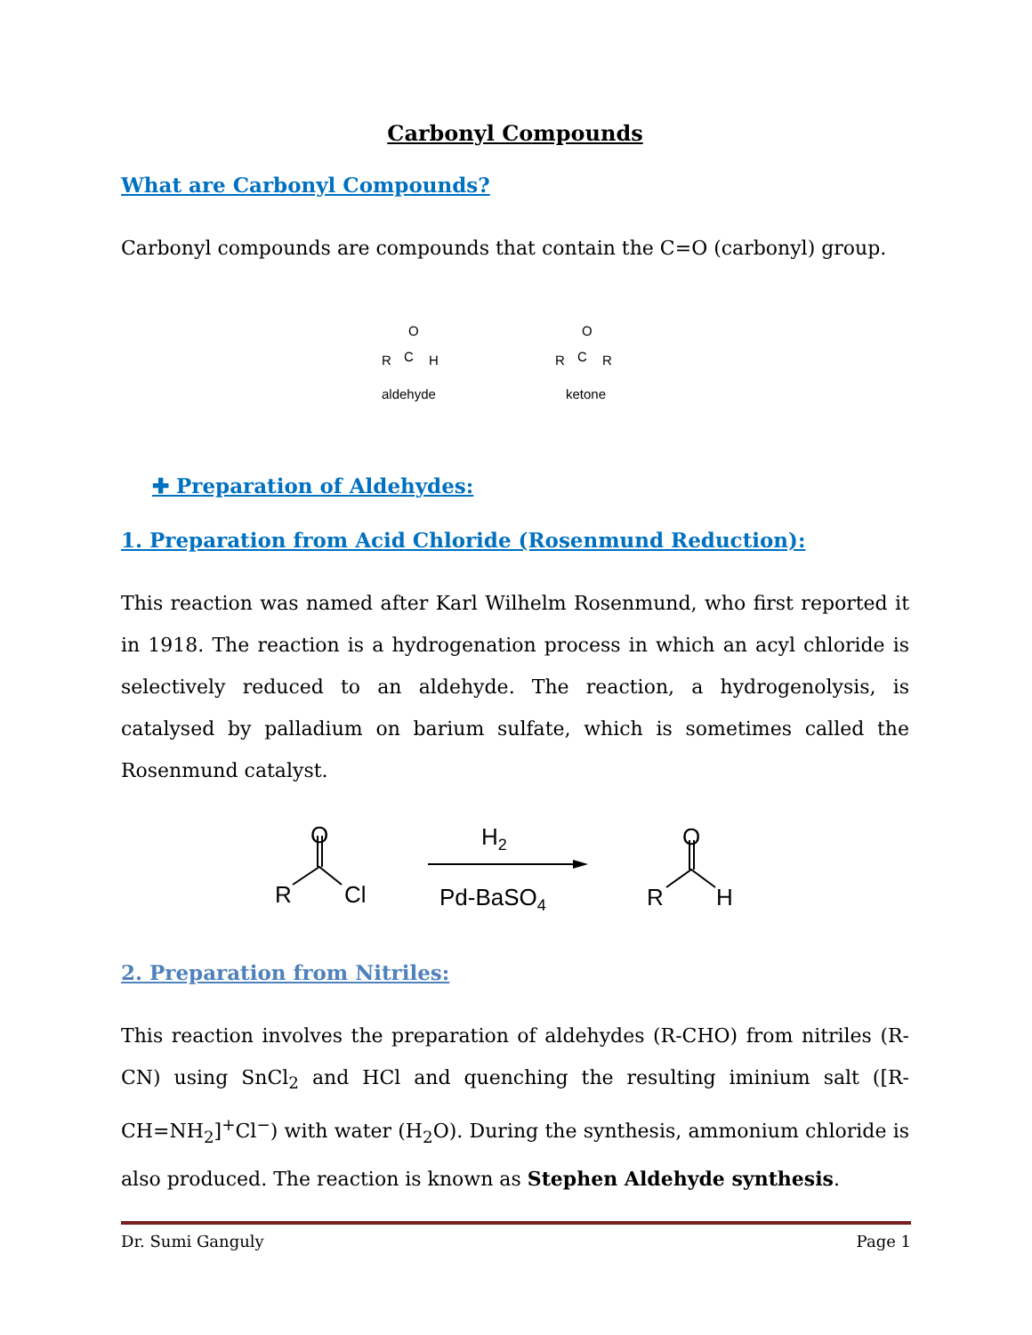Carbonyl Compounds
What are Carbonyl Compounds?
Carbonyl compounds are compounds that contain the C=O (carbonyl) group.
O
R
C
H
aldehyde
O
R
C
R
ketone
✚ Preparation of Aldehydes:
1. Preparation from Acid Chloride (Rosenmund Reduction):
This reaction was named after Karl Wilhelm Rosenmund, who first reported it in 1918. The reaction is a hydrogenation process in which an acyl chloride is selectively reduced to an aldehyde. The reaction, a hydrogenolysis, is catalysed by palladium on barium sulfate, which is sometimes called the Rosenmund catalyst.
O
R
Cl
H2
Pd-BaSO4
O
R
H
2. Preparation from Nitriles:
This reaction involves the preparation of aldehydes (R-CHO) from nitriles (R-CN) using SnCl<sub>2</sub> and HCl and quenching the resulting iminium salt ([R-CH=NH<sub>2</sub>]<sup>+</sup>Cl<sup>−</sup>) with water (H<sub>2</sub>O). During the synthesis, ammonium chloride is also produced. The reaction is known as Stephen Aldehyde synthesis.
Dr. Sumi Ganguly Page 1